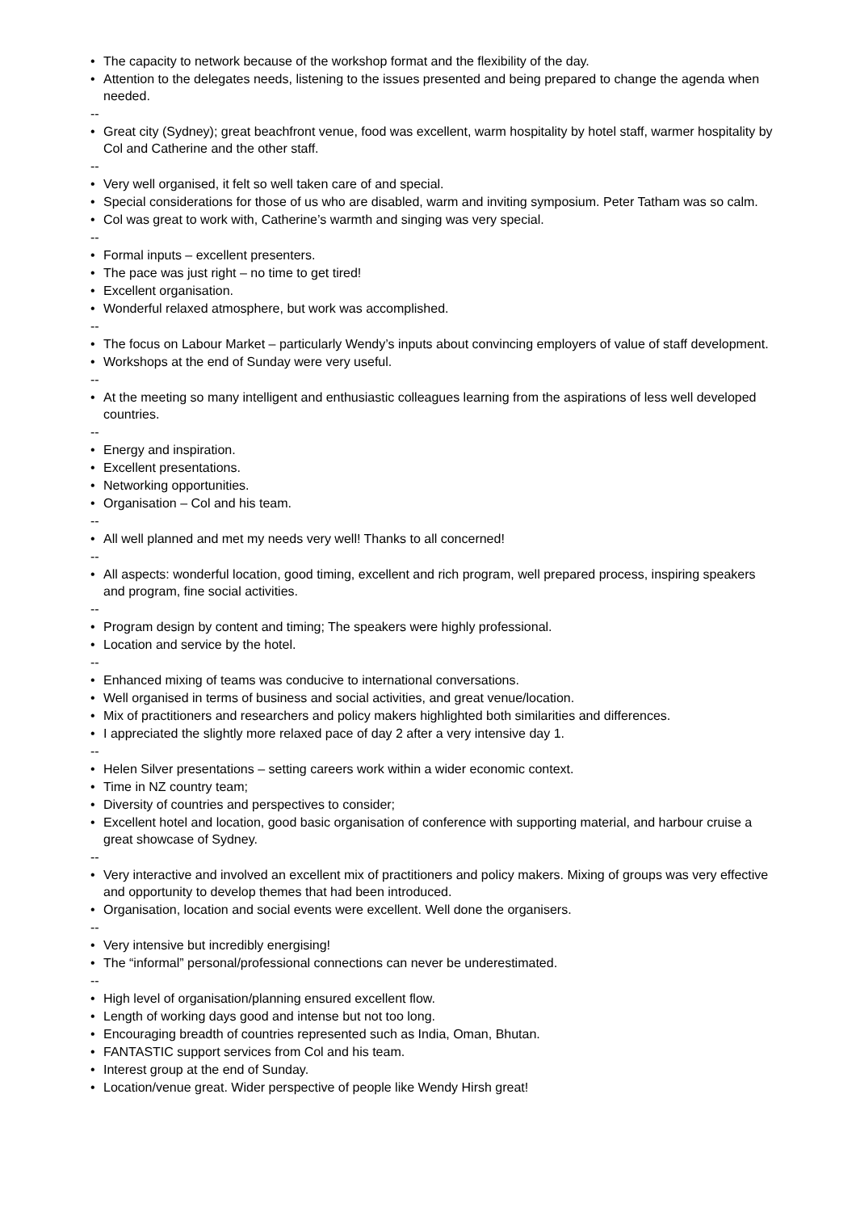• The capacity to network because of the workshop format and the flexibility of the day.
• Attention to the delegates needs, listening to the issues presented and being prepared to change the agenda when needed.
--
• Great city (Sydney); great beachfront venue, food was excellent, warm hospitality by hotel staff, warmer hospitality by Col and Catherine and the other staff.
--
• Very well organised, it felt so well taken care of and special.
• Special considerations for those of us who are disabled, warm and inviting symposium. Peter Tatham was so calm.
• Col was great to work with, Catherine’s warmth and singing was very special.
--
• Formal inputs – excellent presenters.
• The pace was just right – no time to get tired!
• Excellent organisation.
• Wonderful relaxed atmosphere, but work was accomplished.
--
• The focus on Labour Market – particularly Wendy’s inputs about convincing employers of value of staff development.
• Workshops at the end of Sunday were very useful.
--
• At the meeting so many intelligent and enthusiastic colleagues learning from the aspirations of less well developed countries.
--
• Energy and inspiration.
• Excellent presentations.
• Networking opportunities.
• Organisation – Col and his team.
--
• All well planned and met my needs very well! Thanks to all concerned!
--
• All aspects: wonderful location, good timing, excellent and rich program, well prepared process, inspiring speakers and program, fine social activities.
--
• Program design by content and timing; The speakers were highly professional.
• Location and service by the hotel.
--
• Enhanced mixing of teams was conducive to international conversations.
• Well organised in terms of business and social activities, and great venue/location.
• Mix of practitioners and researchers and policy makers highlighted both similarities and differences.
• I appreciated the slightly more relaxed pace of day 2 after a very intensive day 1.
--
• Helen Silver presentations – setting careers work within a wider economic context.
• Time in NZ country team;
• Diversity of countries and perspectives to consider;
• Excellent hotel and location, good basic organisation of conference with supporting material, and harbour cruise a great showcase of Sydney.
--
• Very interactive and involved an excellent mix of practitioners and policy makers. Mixing of groups was very effective and opportunity to develop themes that had been introduced.
• Organisation, location and social events were excellent. Well done the organisers.
--
• Very intensive but incredibly energising!
• The “informal” personal/professional connections can never be underestimated.
--
• High level of organisation/planning ensured excellent flow.
• Length of working days good and intense but not too long.
• Encouraging breadth of countries represented such as India, Oman, Bhutan.
• FANTASTIC support services from Col and his team.
• Interest group at the end of Sunday.
• Location/venue great. Wider perspective of people like Wendy Hirsh great!